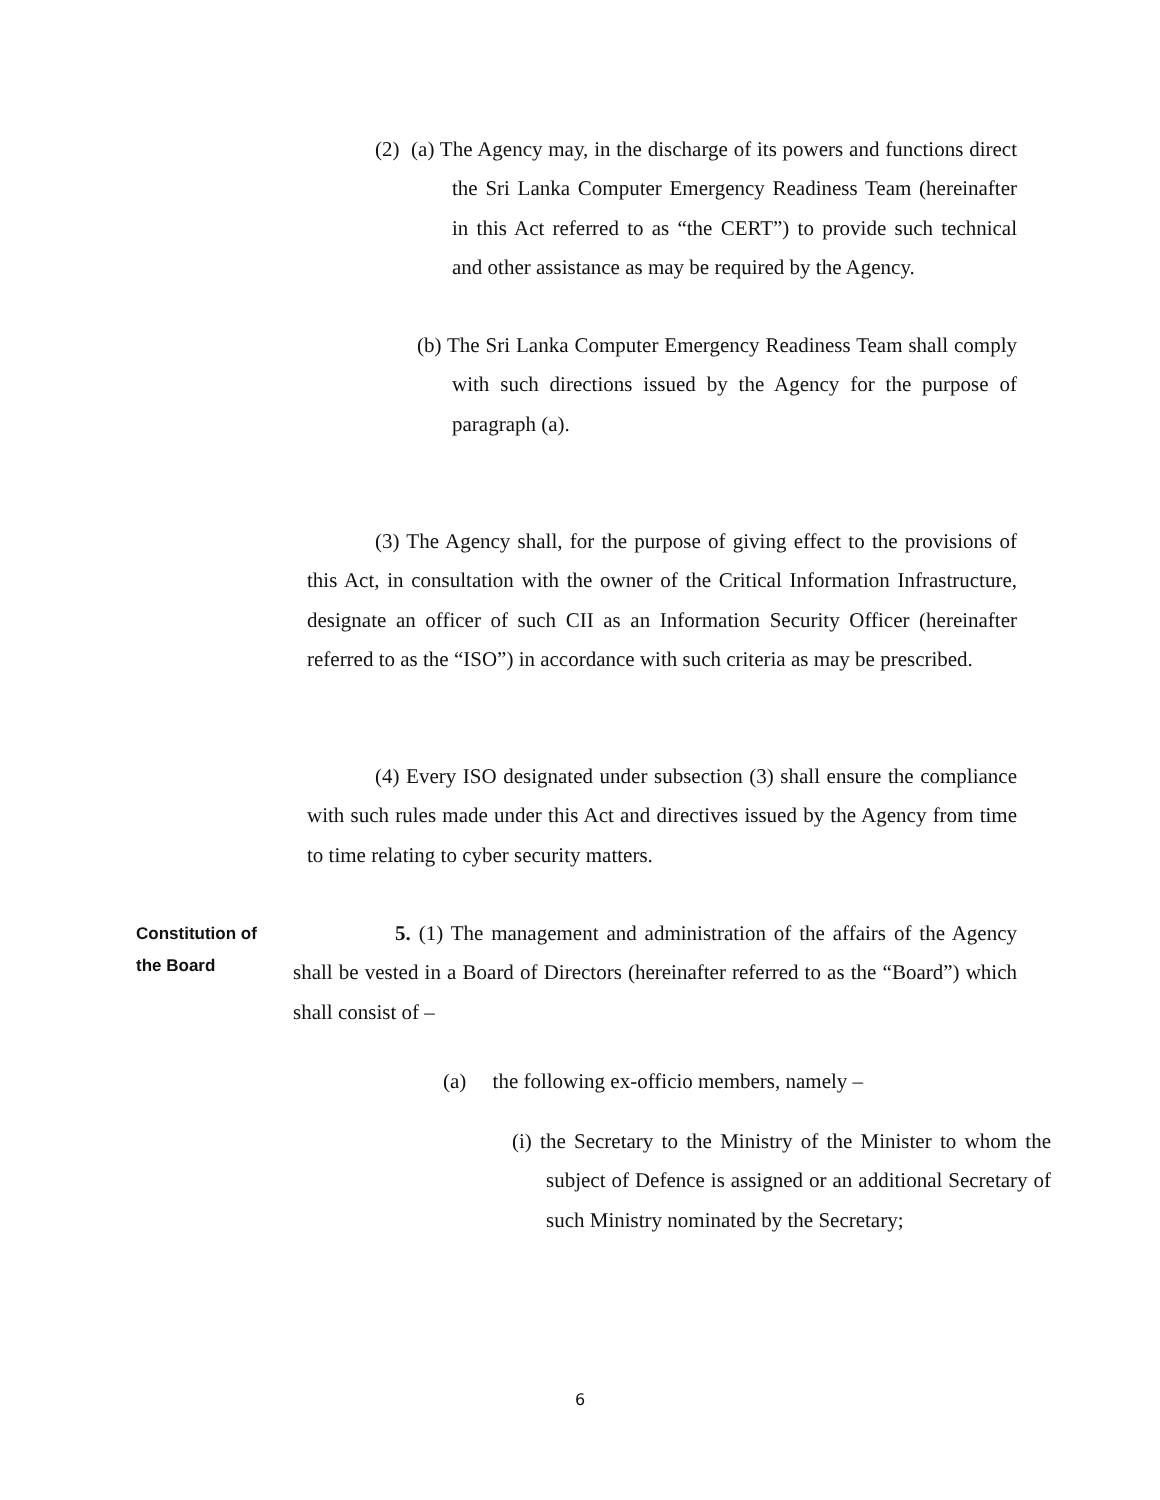(2) (a) The Agency may, in the discharge of its powers and functions direct the Sri Lanka Computer Emergency Readiness Team (hereinafter in this Act referred to as “the CERT”) to provide such technical and other assistance as may be required by the Agency.
(b) The Sri Lanka Computer Emergency Readiness Team shall comply with such directions issued by the Agency for the purpose of paragraph (a).
(3) The Agency shall, for the purpose of giving effect to the provisions of this Act, in consultation with the owner of the Critical Information Infrastructure, designate an officer of such CII as an Information Security Officer (hereinafter referred to as the “ISO”) in accordance with such criteria as may be prescribed.
(4) Every ISO designated under subsection (3) shall ensure the compliance with such rules made under this Act and directives issued by the Agency from time to time relating to cyber security matters.
Constitution of the Board
5. (1) The management and administration of the affairs of the Agency shall be vested in a Board of Directors (hereinafter referred to as the “Board”) which shall consist of –
(a) the following ex-officio members, namely –
(i) the Secretary to the Ministry of the Minister to whom the subject of Defence is assigned or an additional Secretary of such Ministry nominated by the Secretary;
6